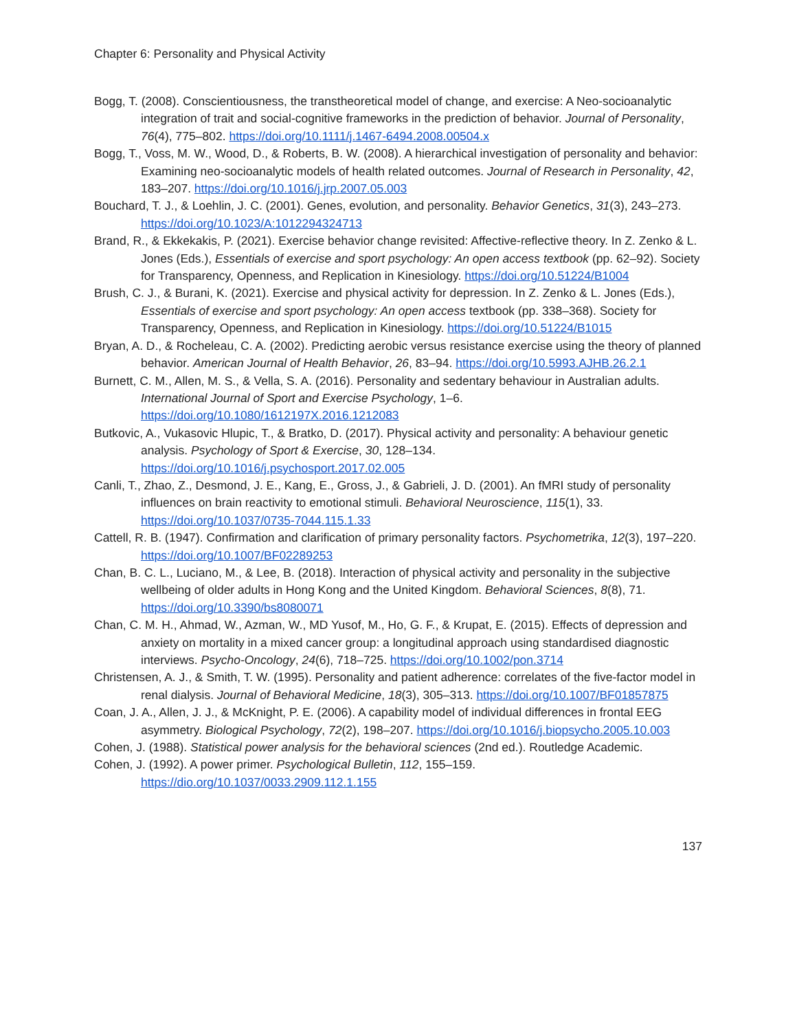Chapter 6: Personality and Physical Activity
Bogg, T. (2008). Conscientiousness, the transtheoretical model of change, and exercise: A Neo-socioanalytic integration of trait and social-cognitive frameworks in the prediction of behavior. Journal of Personality, 76(4), 775–802. https://doi.org/10.1111/j.1467-6494.2008.00504.x
Bogg, T., Voss, M. W., Wood, D., & Roberts, B. W. (2008). A hierarchical investigation of personality and behavior: Examining neo-socioanalytic models of health related outcomes. Journal of Research in Personality, 42, 183–207. https://doi.org/10.1016/j.jrp.2007.05.003
Bouchard, T. J., & Loehlin, J. C. (2001). Genes, evolution, and personality. Behavior Genetics, 31(3), 243–273. https://doi.org/10.1023/A:1012294324713
Brand, R., & Ekkekakis, P. (2021). Exercise behavior change revisited: Affective-reflective theory. In Z. Zenko & L. Jones (Eds.), Essentials of exercise and sport psychology: An open access textbook (pp. 62–92). Society for Transparency, Openness, and Replication in Kinesiology. https://doi.org/10.51224/B1004
Brush, C. J., & Burani, K. (2021). Exercise and physical activity for depression. In Z. Zenko & L. Jones (Eds.), Essentials of exercise and sport psychology: An open access textbook (pp. 338–368). Society for Transparency, Openness, and Replication in Kinesiology. https://doi.org/10.51224/B1015
Bryan, A. D., & Rocheleau, C. A. (2002). Predicting aerobic versus resistance exercise using the theory of planned behavior. American Journal of Health Behavior, 26, 83–94. https://doi.org/10.5993.AJHB.26.2.1
Burnett, C. M., Allen, M. S., & Vella, S. A. (2016). Personality and sedentary behaviour in Australian adults. International Journal of Sport and Exercise Psychology, 1–6. https://doi.org/10.1080/1612197X.2016.1212083
Butkovic, A., Vukasovic Hlupic, T., & Bratko, D. (2017). Physical activity and personality: A behaviour genetic analysis. Psychology of Sport & Exercise, 30, 128–134. https://doi.org/10.1016/j.psychosport.2017.02.005
Canli, T., Zhao, Z., Desmond, J. E., Kang, E., Gross, J., & Gabrieli, J. D. (2001). An fMRI study of personality influences on brain reactivity to emotional stimuli. Behavioral Neuroscience, 115(1), 33. https://doi.org/10.1037/0735-7044.115.1.33
Cattell, R. B. (1947). Confirmation and clarification of primary personality factors. Psychometrika, 12(3), 197–220. https://doi.org/10.1007/BF02289253
Chan, B. C. L., Luciano, M., & Lee, B. (2018). Interaction of physical activity and personality in the subjective wellbeing of older adults in Hong Kong and the United Kingdom. Behavioral Sciences, 8(8), 71. https://doi.org/10.3390/bs8080071
Chan, C. M. H., Ahmad, W., Azman, W., MD Yusof, M., Ho, G. F., & Krupat, E. (2015). Effects of depression and anxiety on mortality in a mixed cancer group: a longitudinal approach using standardised diagnostic interviews. Psycho-Oncology, 24(6), 718–725. https://doi.org/10.1002/pon.3714
Christensen, A. J., & Smith, T. W. (1995). Personality and patient adherence: correlates of the five-factor model in renal dialysis. Journal of Behavioral Medicine, 18(3), 305–313. https://doi.org/10.1007/BF01857875
Coan, J. A., Allen, J. J., & McKnight, P. E. (2006). A capability model of individual differences in frontal EEG asymmetry. Biological Psychology, 72(2), 198–207. https://doi.org/10.1016/j.biopsycho.2005.10.003
Cohen, J. (1988). Statistical power analysis for the behavioral sciences (2nd ed.). Routledge Academic.
Cohen, J. (1992). A power primer. Psychological Bulletin, 112, 155–159. https://dio.org/10.1037/0033.2909.112.1.155
137